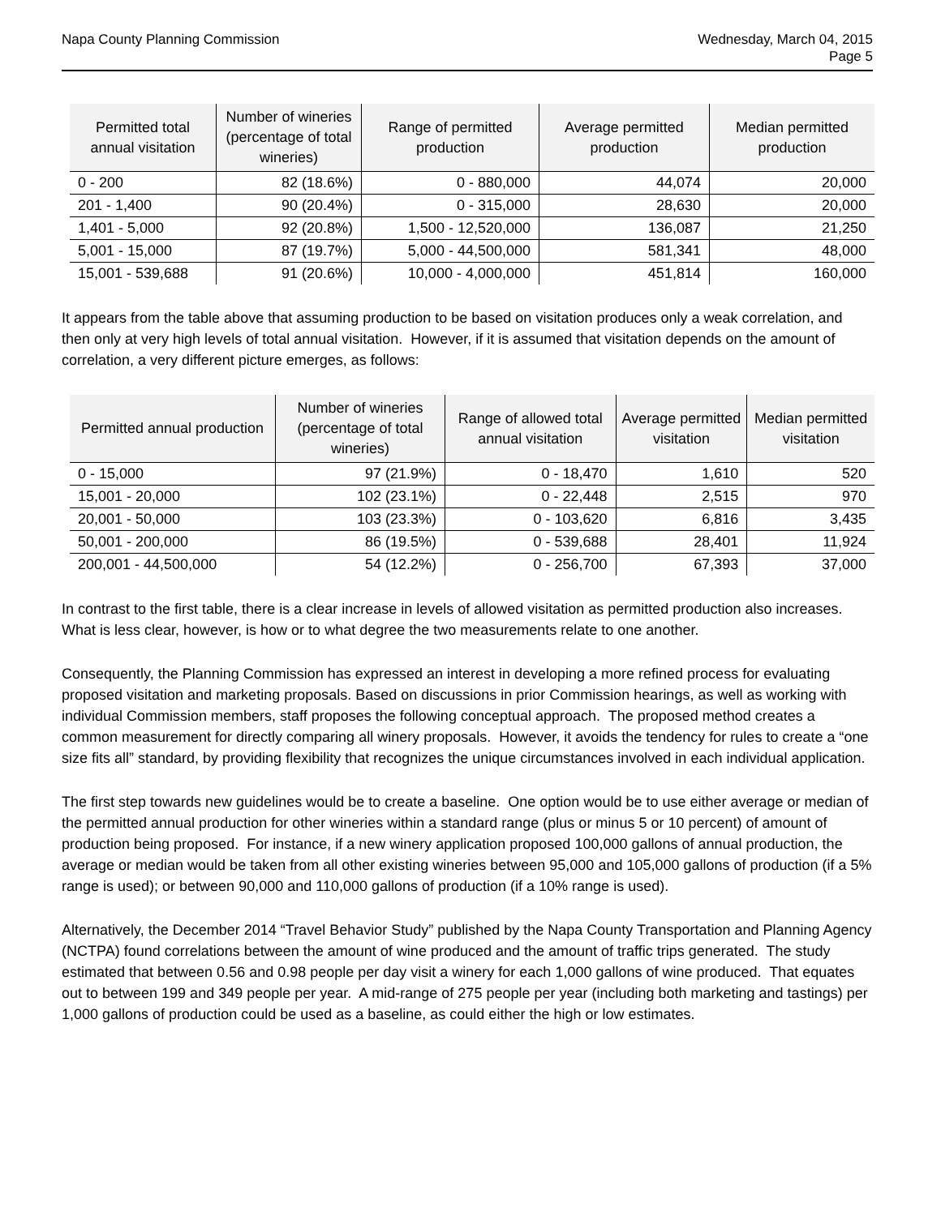Napa County Planning Commission
Wednesday, March 04, 2015
Page 5
| Permitted total annual visitation | Number of wineries (percentage of total wineries) | Range of permitted production | Average permitted production | Median permitted production |
| --- | --- | --- | --- | --- |
| 0 - 200 | 82 (18.6%) | 0 - 880,000 | 44,074 | 20,000 |
| 201 - 1,400 | 90 (20.4%) | 0 - 315,000 | 28,630 | 20,000 |
| 1,401 - 5,000 | 92 (20.8%) | 1,500 - 12,520,000 | 136,087 | 21,250 |
| 5,001 - 15,000 | 87 (19.7%) | 5,000 - 44,500,000 | 581,341 | 48,000 |
| 15,001 - 539,688 | 91 (20.6%) | 10,000 - 4,000,000 | 451,814 | 160,000 |
It appears from the table above that assuming production to be based on visitation produces only a weak correlation, and then only at very high levels of total annual visitation. However, if it is assumed that visitation depends on the amount of correlation, a very different picture emerges, as follows:
| Permitted annual production | Number of wineries (percentage of total wineries) | Range of allowed total annual visitation | Average permitted visitation | Median permitted visitation |
| --- | --- | --- | --- | --- |
| 0 - 15,000 | 97 (21.9%) | 0 - 18,470 | 1,610 | 520 |
| 15,001 - 20,000 | 102 (23.1%) | 0 - 22,448 | 2,515 | 970 |
| 20,001 - 50,000 | 103 (23.3%) | 0 - 103,620 | 6,816 | 3,435 |
| 50,001 - 200,000 | 86 (19.5%) | 0 - 539,688 | 28,401 | 11,924 |
| 200,001 - 44,500,000 | 54 (12.2%) | 0 - 256,700 | 67,393 | 37,000 |
In contrast to the first table, there is a clear increase in levels of allowed visitation as permitted production also increases. What is less clear, however, is how or to what degree the two measurements relate to one another.
Consequently, the Planning Commission has expressed an interest in developing a more refined process for evaluating proposed visitation and marketing proposals. Based on discussions in prior Commission hearings, as well as working with individual Commission members, staff proposes the following conceptual approach. The proposed method creates a common measurement for directly comparing all winery proposals. However, it avoids the tendency for rules to create a “one size fits all” standard, by providing flexibility that recognizes the unique circumstances involved in each individual application.
The first step towards new guidelines would be to create a baseline. One option would be to use either average or median of the permitted annual production for other wineries within a standard range (plus or minus 5 or 10 percent) of amount of production being proposed. For instance, if a new winery application proposed 100,000 gallons of annual production, the average or median would be taken from all other existing wineries between 95,000 and 105,000 gallons of production (if a 5% range is used); or between 90,000 and 110,000 gallons of production (if a 10% range is used).
Alternatively, the December 2014 “Travel Behavior Study” published by the Napa County Transportation and Planning Agency (NCTPA) found correlations between the amount of wine produced and the amount of traffic trips generated. The study estimated that between 0.56 and 0.98 people per day visit a winery for each 1,000 gallons of wine produced. That equates out to between 199 and 349 people per year. A mid-range of 275 people per year (including both marketing and tastings) per 1,000 gallons of production could be used as a baseline, as could either the high or low estimates.